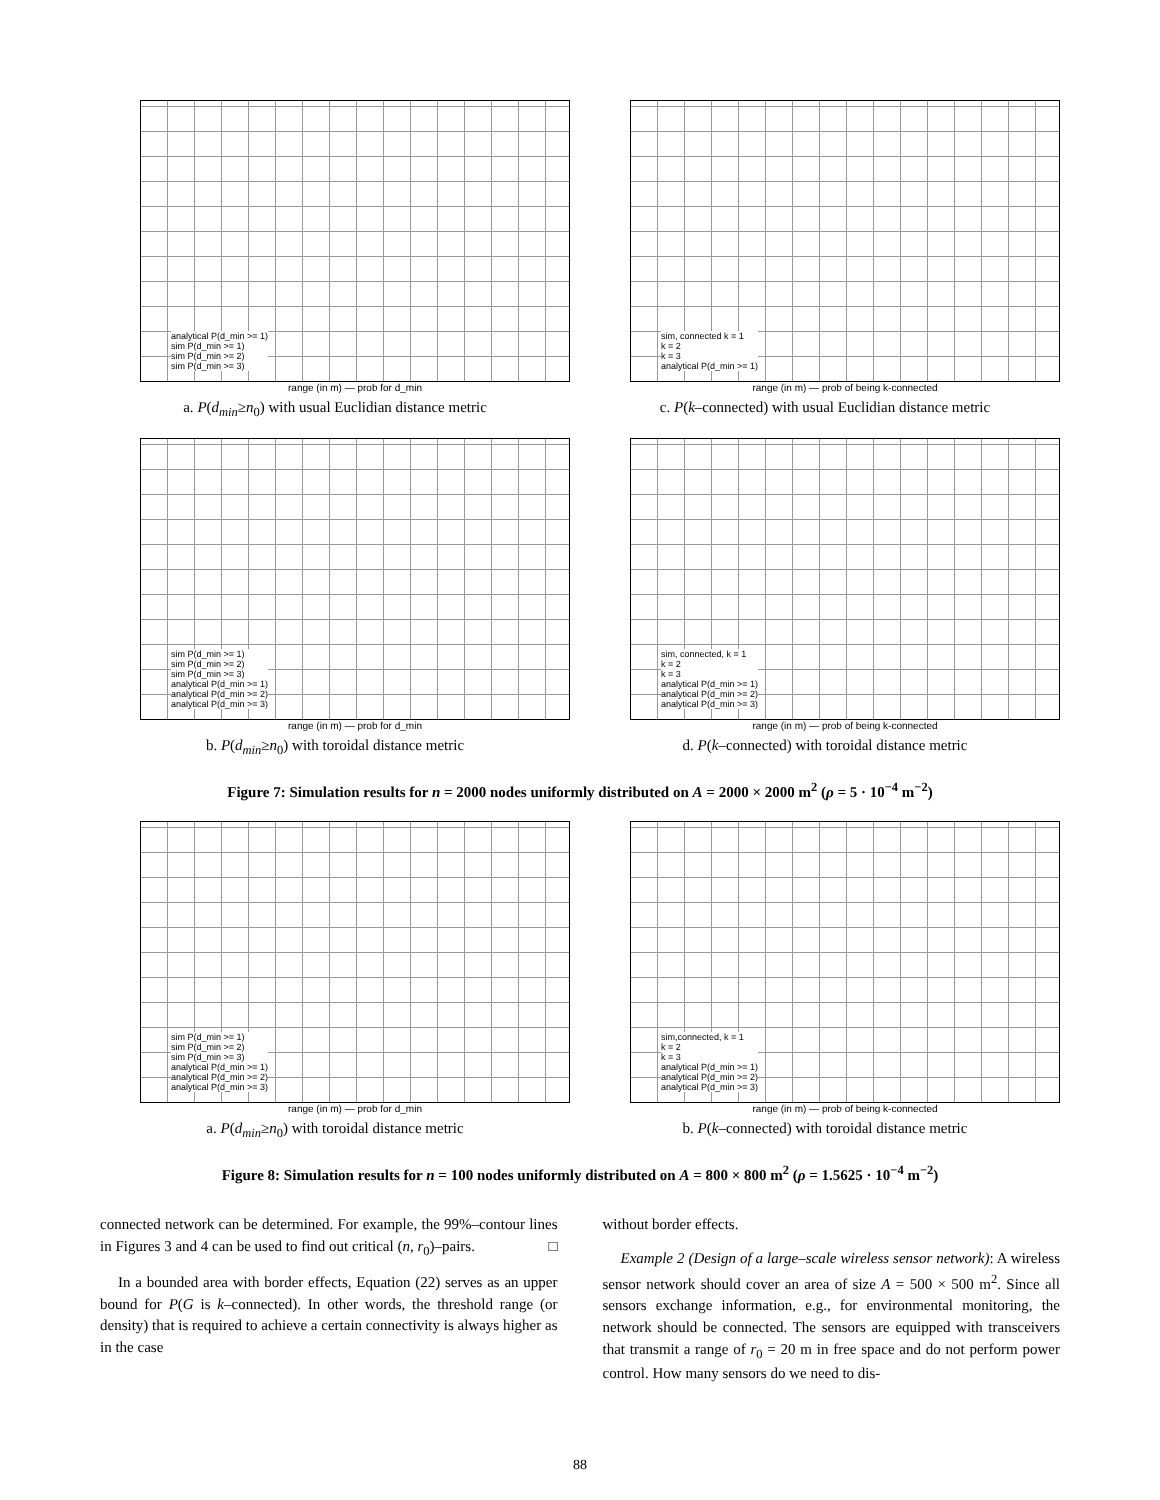analytical P(d_min >= 1)
sim P(d_min >= 1)
sim P(d_min >= 2)
sim P(d_min >= 3)
range (in m) — prob for d_min
a. P(d<sub>min</sub>≥n<sub>0</sub>) with usual Euclidian distance metric
sim, connected k = 1
k = 2
k = 3
analytical P(d_min >= 1)
range (in m) — prob of being k-connected
c. P(k–connected) with usual Euclidian distance metric
sim P(d_min >= 1)
sim P(d_min >= 2)
sim P(d_min >= 3)
analytical P(d_min >= 1)
analytical P(d_min >= 2)
analytical P(d_min >= 3)
range (in m) — prob for d_min
b. P(d<sub>min</sub>≥n<sub>0</sub>) with toroidal distance metric
sim, connected, k = 1
k = 2
k = 3
analytical P(d_min >= 1)
analytical P(d_min >= 2)
analytical P(d_min >= 3)
range (in m) — prob of being k-connected
d. P(k–connected) with toroidal distance metric
Figure 7: Simulation results for n = 2000 nodes uniformly distributed on A = 2000 × 2000 m<sup>2</sup> (ρ = 5 · 10<sup>−4</sup> m<sup>−2</sup>)
sim P(d_min >= 1)
sim P(d_min >= 2)
sim P(d_min >= 3)
analytical P(d_min >= 1)
analytical P(d_min >= 2)
analytical P(d_min >= 3)
range (in m) — prob for d_min
a. P(d<sub>min</sub>≥n<sub>0</sub>) with toroidal distance metric
sim,connected, k = 1
k = 2
k = 3
analytical P(d_min >= 1)
analytical P(d_min >= 2)
analytical P(d_min >= 3)
range (in m) — prob of being k-connected
b. P(k–connected) with toroidal distance metric
Figure 8: Simulation results for n = 100 nodes uniformly distributed on A = 800 × 800 m<sup>2</sup> (ρ = 1.5625 · 10<sup>−4</sup> m<sup>−2</sup>)
connected network can be determined. For example, the 99%–contour lines in Figures 3 and 4 can be used to find out critical (n, r<sub>0</sub>)–pairs. □
In a bounded area with border effects, Equation (22) serves as an upper bound for P(G is k–connected). In other words, the threshold range (or density) that is required to achieve a certain connectivity is always higher as in the case
without border effects.
Example 2 (Design of a large–scale wireless sensor network): A wireless sensor network should cover an area of size A = 500 × 500 m<sup>2</sup>. Since all sensors exchange information, e.g., for environmental monitoring, the network should be connected. The sensors are equipped with transceivers that transmit a range of r<sub>0</sub> = 20 m in free space and do not perform power control. How many sensors do we need to dis-
88